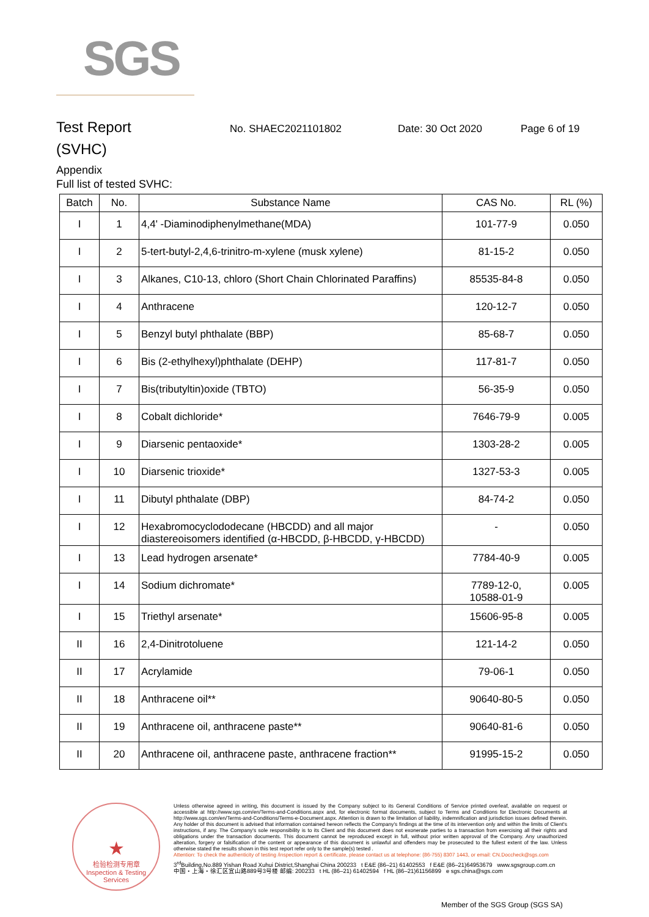SGS
Test Report
No. SHAEC2021101802 Date: 30 Oct 2020 Page 6 of 19
(SVHC)
Appendix
Full list of tested SVHC:
| Batch | No. | Substance Name | CAS No. | RL (%) |
| --- | --- | --- | --- | --- |
| I | 1 | 4,4' -Diaminodiphenylmethane(MDA) | 101-77-9 | 0.050 |
| I | 2 | 5-tert-butyl-2,4,6-trinitro-m-xylene (musk xylene) | 81-15-2 | 0.050 |
| I | 3 | Alkanes, C10-13, chloro (Short Chain Chlorinated Paraffins) | 85535-84-8 | 0.050 |
| I | 4 | Anthracene | 120-12-7 | 0.050 |
| I | 5 | Benzyl butyl phthalate (BBP) | 85-68-7 | 0.050 |
| I | 6 | Bis (2-ethylhexyl)phthalate (DEHP) | 117-81-7 | 0.050 |
| I | 7 | Bis(tributyltin)oxide (TBTO) | 56-35-9 | 0.050 |
| I | 8 | Cobalt dichloride* | 7646-79-9 | 0.005 |
| I | 9 | Diarsenic pentaoxide* | 1303-28-2 | 0.005 |
| I | 10 | Diarsenic trioxide* | 1327-53-3 | 0.005 |
| I | 11 | Dibutyl phthalate (DBP) | 84-74-2 | 0.050 |
| I | 12 | Hexabromocyclododecane (HBCDD) and all major diastereoisomers identified (α-HBCDD, β-HBCDD, γ-HBCDD) | - | 0.050 |
| I | 13 | Lead hydrogen arsenate* | 7784-40-9 | 0.005 |
| I | 14 | Sodium dichromate* | 7789-12-0, 10588-01-9 | 0.005 |
| I | 15 | Triethyl arsenate* | 15606-95-8 | 0.005 |
| II | 16 | 2,4-Dinitrotoluene | 121-14-2 | 0.050 |
| II | 17 | Acrylamide | 79-06-1 | 0.050 |
| II | 18 | Anthracene oil** | 90640-80-5 | 0.050 |
| II | 19 | Anthracene oil, anthracene paste** | 90640-81-6 | 0.050 |
| II | 20 | Anthracene oil, anthracene paste, anthracene fraction** | 91995-15-2 | 0.050 |
★
检验检测专用章
Inspection & Testing Services
Unless otherwise agreed in writing, this document is issued by the Company subject to its General Conditions of Service printed overleaf, available on request or accessible at http://www.sgs.com/en/Terms-and-Conditions.aspx and, for electronic format documents, subject to Terms and Conditions for Electronic Documents at http://www.sgs.com/en/Terms-and-Conditions/Terms-e-Document.aspx. Attention is drawn to the limitation of liability, indemnification and jurisdiction issues defined therein. Any holder of this document is advised that information contained hereon reflects the Company's findings at the time of its intervention only and within the limits of Client's instructions, if any. The Company's sole responsibility is to its Client and this document does not exonerate parties to a transaction from exercising all their rights and obligations under the transaction documents. This document cannot be reproduced except in full, without prior written approval of the Company. Any unauthorized alteration, forgery or falsification of the content or appearance of this document is unlawful and offenders may be prosecuted to the fullest extent of the law. Unless otherwise stated the results shown in this test report refer only to the sample(s) tested .
Attention: To check the authenticity of testing /inspection report & certificate, please contact us at telephone: (86-755) 8307 1443, or email: CN.Doccheck@sgs.com
3<sup>rd</sup>Building,No.889 Yishan Road Xuhui District,Shanghai China 200233 t E&E (86–21) 61402553 f E&E (86–21)64953679 www.sgsgroup.com.cn
中国・上海・徐汇区宜山路889号3号楼 邮编: 200233 t HL (86–21) 61402594 f HL (86–21)61156899 e sgs.china@sgs.com
Member of the SGS Group (SGS SA)